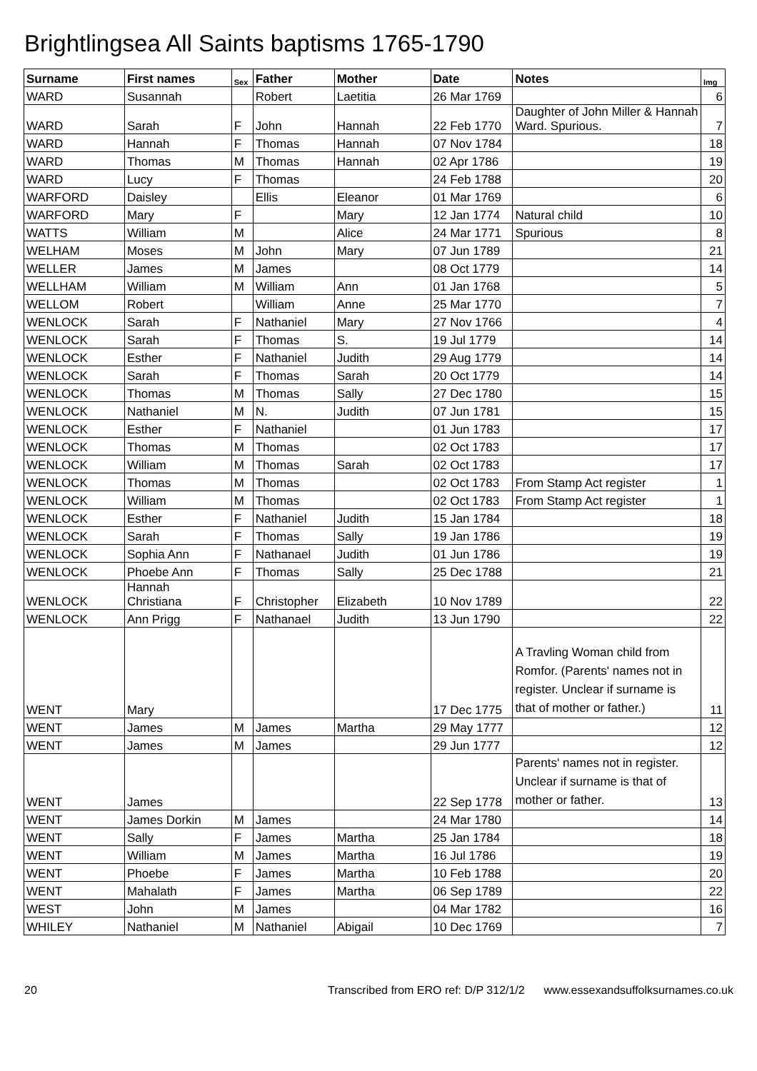Brightlingsea All Saints baptisms 1765-1790
| Surname | First names | Sex | Father | Mother | Date | Notes | Img |
| --- | --- | --- | --- | --- | --- | --- | --- |
| WARD | Susannah | | Robert | Laetitia | 26 Mar 1769 | | 6 |
| WARD | Sarah | F | John | Hannah | 22 Feb 1770 | Daughter of John Miller & Hannah Ward. Spurious. | 7 |
| WARD | Hannah | F | Thomas | Hannah | 07 Nov 1784 | | 18 |
| WARD | Thomas | M | Thomas | Hannah | 02 Apr 1786 | | 19 |
| WARD | Lucy | F | Thomas | | 24 Feb 1788 | | 20 |
| WARFORD | Daisley | | Ellis | Eleanor | 01 Mar 1769 | | 6 |
| WARFORD | Mary | F | | Mary | 12 Jan 1774 | Natural child | 10 |
| WATTS | William | M | | Alice | 24 Mar 1771 | Spurious | 8 |
| WELHAM | Moses | M | John | Mary | 07 Jun 1789 | | 21 |
| WELLER | James | M | James | | 08 Oct 1779 | | 14 |
| WELLHAM | William | M | William | Ann | 01 Jan 1768 | | 5 |
| WELLOM | Robert | | William | Anne | 25 Mar 1770 | | 7 |
| WENLOCK | Sarah | F | Nathaniel | Mary | 27 Nov 1766 | | 4 |
| WENLOCK | Sarah | F | Thomas | S. | 19 Jul 1779 | | 14 |
| WENLOCK | Esther | F | Nathaniel | Judith | 29 Aug 1779 | | 14 |
| WENLOCK | Sarah | F | Thomas | Sarah | 20 Oct 1779 | | 14 |
| WENLOCK | Thomas | M | Thomas | Sally | 27 Dec 1780 | | 15 |
| WENLOCK | Nathaniel | M | N. | Judith | 07 Jun 1781 | | 15 |
| WENLOCK | Esther | F | Nathaniel | | 01 Jun 1783 | | 17 |
| WENLOCK | Thomas | M | Thomas | | 02 Oct 1783 | | 17 |
| WENLOCK | William | M | Thomas | Sarah | 02 Oct 1783 | | 17 |
| WENLOCK | Thomas | M | Thomas | | 02 Oct 1783 | From Stamp Act register | 1 |
| WENLOCK | William | M | Thomas | | 02 Oct 1783 | From Stamp Act register | 1 |
| WENLOCK | Esther | F | Nathaniel | Judith | 15 Jan 1784 | | 18 |
| WENLOCK | Sarah | F | Thomas | Sally | 19 Jan 1786 | | 19 |
| WENLOCK | Sophia Ann | F | Nathanael | Judith | 01 Jun 1786 | | 19 |
| WENLOCK | Phoebe Ann | F | Thomas | Sally | 25 Dec 1788 | | 21 |
| WENLOCK | Hannah Christiana | F | Christopher | Elizabeth | 10 Nov 1789 | | 22 |
| WENLOCK | Ann Prigg | F | Nathanael | Judith | 13 Jun 1790 | | 22 |
| WENT | Mary | | | | 17 Dec 1775 | A Travling Woman child from Romfor. (Parents' names not in register. Unclear if surname is that of mother or father.) | 11 |
| WENT | James | M | James | Martha | 29 May 1777 | | 12 |
| WENT | James | M | James | | 29 Jun 1777 | | 12 |
| WENT | James | | | | 22 Sep 1778 | Parents' names not in register. Unclear if surname is that of mother or father. | 13 |
| WENT | James Dorkin | M | James | | 24 Mar 1780 | | 14 |
| WENT | Sally | F | James | Martha | 25 Jan 1784 | | 18 |
| WENT | William | M | James | Martha | 16 Jul 1786 | | 19 |
| WENT | Phoebe | F | James | Martha | 10 Feb 1788 | | 20 |
| WENT | Mahalath | F | James | Martha | 06 Sep 1789 | | 22 |
| WEST | John | M | James | | 04 Mar 1782 | | 16 |
| WHILEY | Nathaniel | M | Nathaniel | Abigail | 10 Dec 1769 | | 7 |
20 Transcribed from ERO ref: D/P 312/1/2 www.essexandsuffolksurnames.co.uk